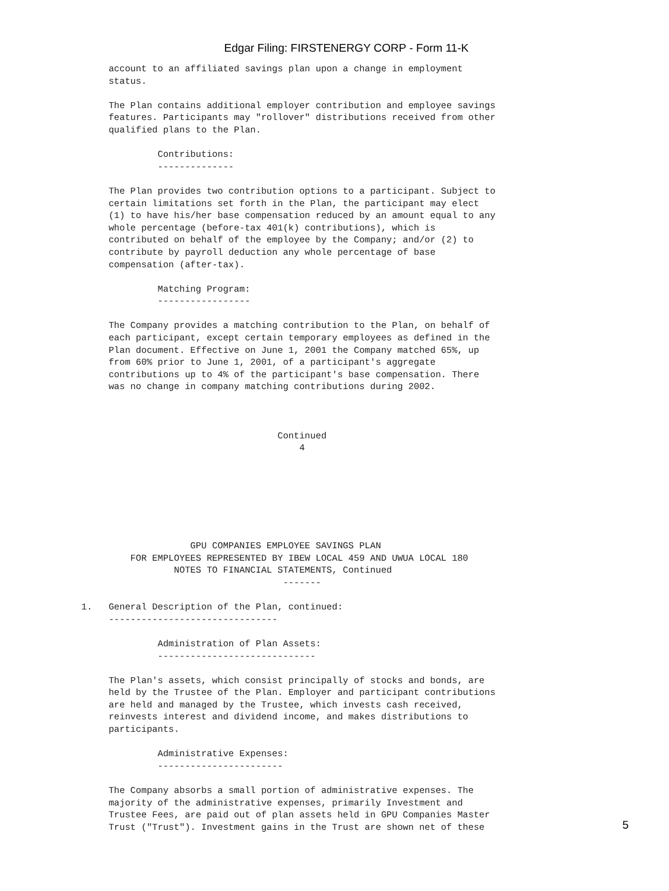Edgar Filing: FIRSTENERGY CORP - Form 11-K
     account to an affiliated savings plan upon a change in employment
     status.

     The Plan contains additional employer contribution and employee savings
     features. Participants may "rollover" distributions received from other
     qualified plans to the Plan.

              Contributions:
              --------------

     The Plan provides two contribution options to a participant. Subject to
     certain limitations set forth in the Plan, the participant may elect
     (1) to have his/her base compensation reduced by an amount equal to any
     whole percentage (before-tax 401(k) contributions), which is
     contributed on behalf of the employee by the Company; and/or (2) to
     contribute by payroll deduction any whole percentage of base
     compensation (after-tax).

              Matching Program:
              -----------------

     The Company provides a matching contribution to the Plan, on behalf of
     each participant, except certain temporary employees as defined in the
     Plan document. Effective on June 1, 2001 the Company matched 65%, up
     from 60% prior to June 1, 2001, of a participant's aggregate
     contributions up to 4% of the participant's base compensation. There
     was no change in company matching contributions during 2002.



                                    Continued
                                        4







                    GPU COMPANIES EMPLOYEE SAVINGS PLAN
         FOR EMPLOYEES REPRESENTED BY IBEW LOCAL 459 AND UWUA LOCAL 180
                 NOTES TO FINANCIAL STATEMENTS, Continued
                                     -------

1.   General Description of the Plan, continued:
     -------------------------------

              Administration of Plan Assets:
              -----------------------------

     The Plan's assets, which consist principally of stocks and bonds, are
     held by the Trustee of the Plan. Employer and participant contributions
     are held and managed by the Trustee, which invests cash received,
     reinvests interest and dividend income, and makes distributions to
     participants.

              Administrative Expenses:
              -----------------------

     The Company absorbs a small portion of administrative expenses. The
     majority of the administrative expenses, primarily Investment and
     Trustee Fees, are paid out of plan assets held in GPU Companies Master
     Trust ("Trust"). Investment gains in the Trust are shown net of these
5